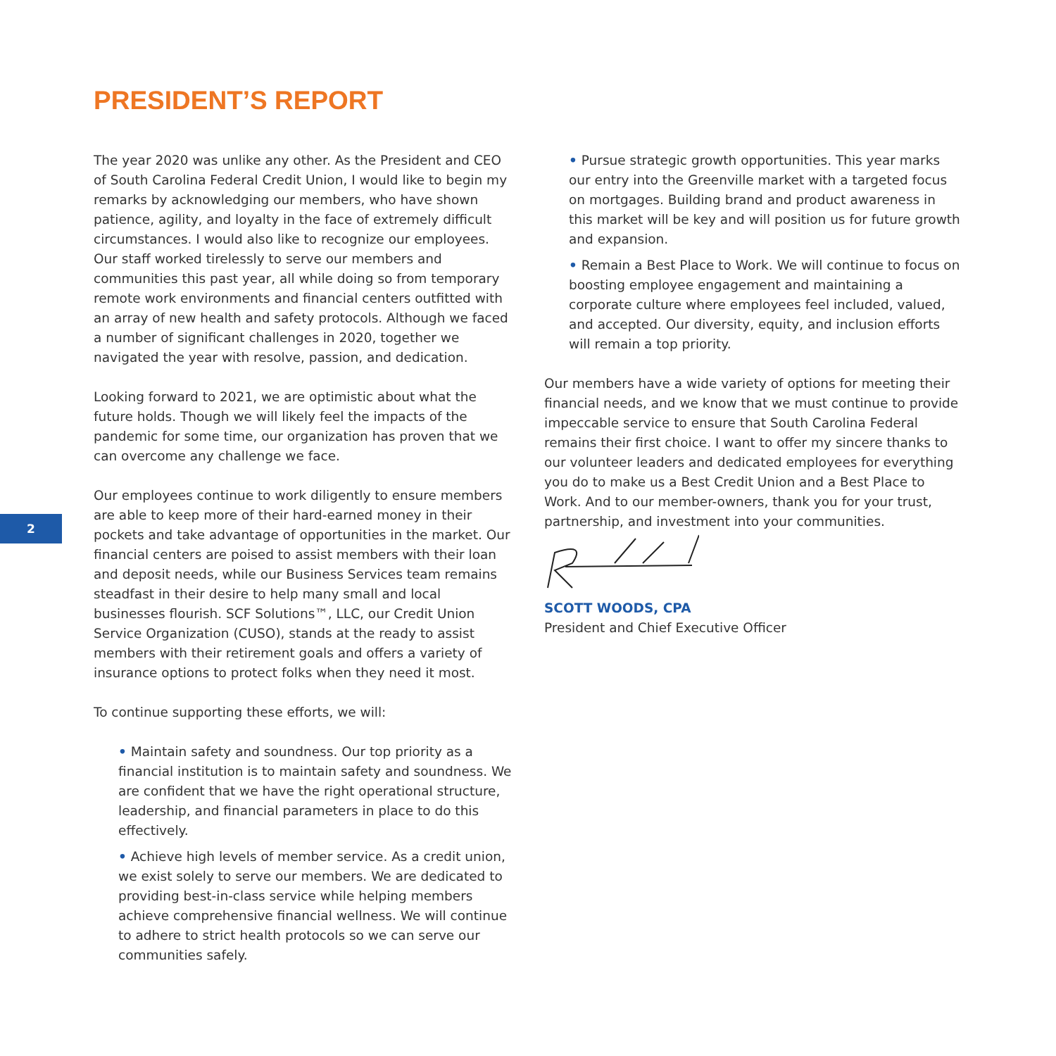PRESIDENT’S REPORT
2
The year 2020 was unlike any other. As the President and CEO of South Carolina Federal Credit Union, I would like to begin my remarks by acknowledging our members, who have shown patience, agility, and loyalty in the face of extremely difficult circumstances. I would also like to recognize our employees. Our staff worked tirelessly to serve our members and communities this past year, all while doing so from temporary remote work environments and financial centers outfitted with an array of new health and safety protocols. Although we faced a number of significant challenges in 2020, together we navigated the year with resolve, passion, and dedication.
Looking forward to 2021, we are optimistic about what the future holds. Though we will likely feel the impacts of the pandemic for some time, our organization has proven that we can overcome any challenge we face.
Our employees continue to work diligently to ensure members are able to keep more of their hard-earned money in their pockets and take advantage of opportunities in the market. Our financial centers are poised to assist members with their loan and deposit needs, while our Business Services team remains steadfast in their desire to help many small and local businesses flourish. SCF Solutions™, LLC, our Credit Union Service Organization (CUSO), stands at the ready to assist members with their retirement goals and offers a variety of insurance options to protect folks when they need it most.
To continue supporting these efforts, we will:
• Maintain safety and soundness. Our top priority as a financial institution is to maintain safety and soundness. We are confident that we have the right operational structure, leadership, and financial parameters in place to do this effectively.
• Achieve high levels of member service. As a credit union, we exist solely to serve our members. We are dedicated to providing best-in-class service while helping members achieve comprehensive financial wellness. We will continue to adhere to strict health protocols so we can serve our communities safely.
• Pursue strategic growth opportunities. This year marks our entry into the Greenville market with a targeted focus on mortgages. Building brand and product awareness in this market will be key and will position us for future growth and expansion.
• Remain a Best Place to Work. We will continue to focus on boosting employee engagement and maintaining a corporate culture where employees feel included, valued, and accepted. Our diversity, equity, and inclusion efforts will remain a top priority.
Our members have a wide variety of options for meeting their financial needs, and we know that we must continue to provide impeccable service to ensure that South Carolina Federal remains their first choice. I want to offer my sincere thanks to our volunteer leaders and dedicated employees for everything you do to make us a Best Credit Union and a Best Place to Work. And to our member-owners, thank you for your trust, partnership, and investment into your communities.
SCOTT WOODS, CPA
President and Chief Executive Officer